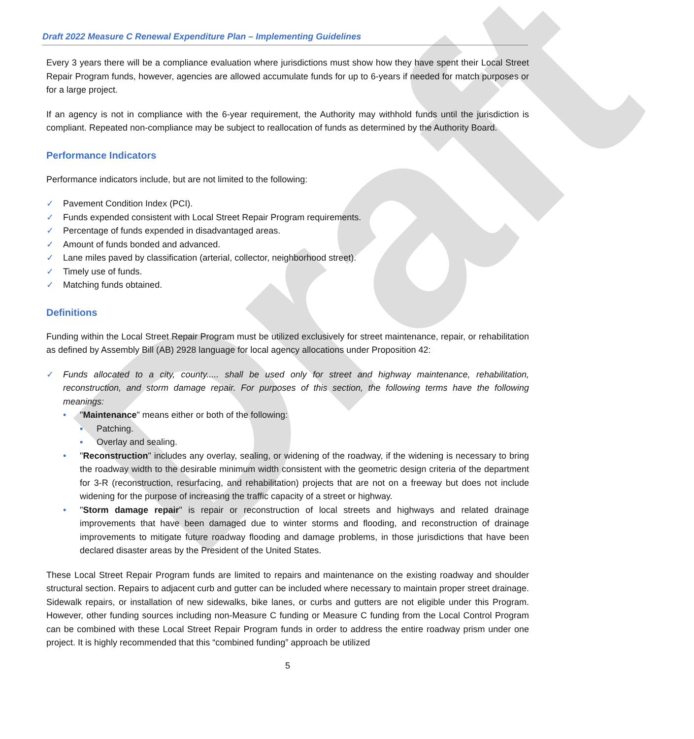Draft
Draft 2022 Measure C Renewal Expenditure Plan – Implementing Guidelines
Every 3 years there will be a compliance evaluation where jurisdictions must show how they have spent their Local Street Repair Program funds, however, agencies are allowed accumulate funds for up to 6-years if needed for match purposes or for a large project.
If an agency is not in compliance with the 6-year requirement, the Authority may withhold funds until the jurisdiction is compliant. Repeated non-compliance may be subject to reallocation of funds as determined by the Authority Board.
Performance Indicators
Performance indicators include, but are not limited to the following:
✓ Pavement Condition Index (PCI).
✓ Funds expended consistent with Local Street Repair Program requirements.
✓ Percentage of funds expended in disadvantaged areas.
✓ Amount of funds bonded and advanced.
✓ Lane miles paved by classification (arterial, collector, neighborhood street).
✓ Timely use of funds.
✓ Matching funds obtained.
Definitions
Funding within the Local Street Repair Program must be utilized exclusively for street maintenance, repair, or rehabilitation as defined by Assembly Bill (AB) 2928 language for local agency allocations under Proposition 42:
✓ Funds allocated to a city, county..... shall be used only for street and highway maintenance, rehabilitation, reconstruction, and storm damage repair. For purposes of this section, the following terms have the following meanings:
• "Maintenance" means either or both of the following:
▪ Patching.
▪ Overlay and sealing.
• "Reconstruction" includes any overlay, sealing, or widening of the roadway, if the widening is necessary to bring the roadway width to the desirable minimum width consistent with the geometric design criteria of the department for 3-R (reconstruction, resurfacing, and rehabilitation) projects that are not on a freeway but does not include widening for the purpose of increasing the traffic capacity of a street or highway.
• "Storm damage repair" is repair or reconstruction of local streets and highways and related drainage improvements that have been damaged due to winter storms and flooding, and reconstruction of drainage improvements to mitigate future roadway flooding and damage problems, in those jurisdictions that have been declared disaster areas by the President of the United States.
These Local Street Repair Program funds are limited to repairs and maintenance on the existing roadway and shoulder structural section. Repairs to adjacent curb and gutter can be included where necessary to maintain proper street drainage. Sidewalk repairs, or installation of new sidewalks, bike lanes, or curbs and gutters are not eligible under this Program. However, other funding sources including non-Measure C funding or Measure C funding from the Local Control Program can be combined with these Local Street Repair Program funds in order to address the entire roadway prism under one project. It is highly recommended that this “combined funding” approach be utilized
5